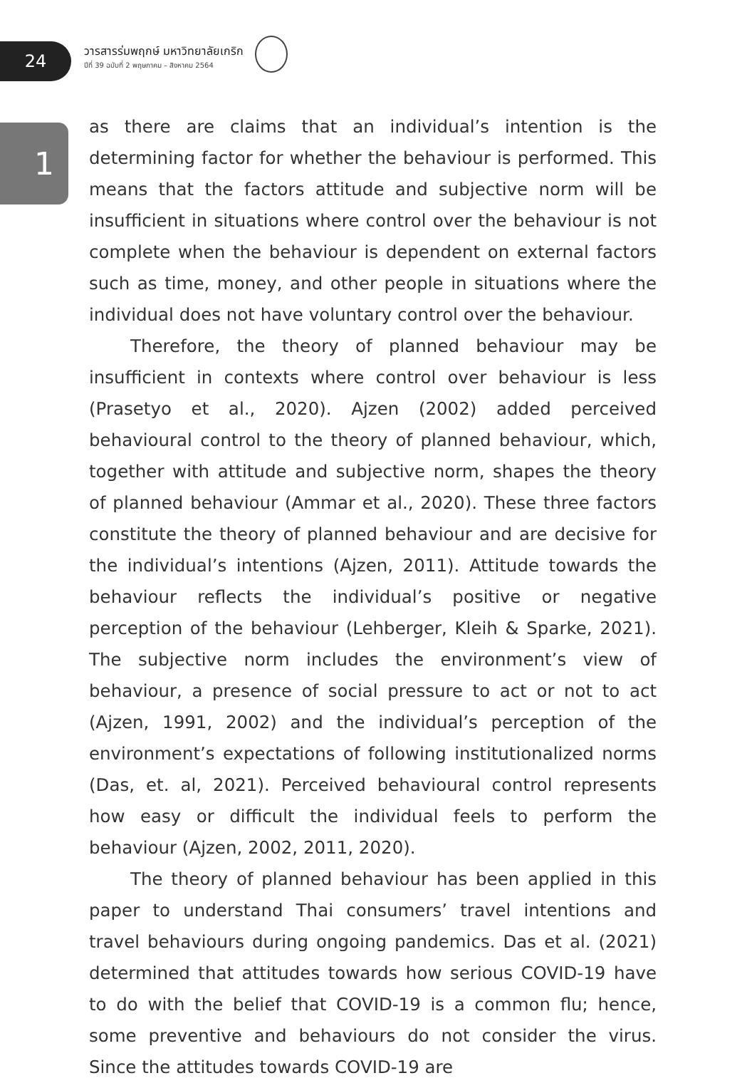24
1
วารสารร่มพฤกษ์ มหาวิทยาลัยเกริก
ปีที่ 39 ฉบับที่ 2 พฤษภาคม – สิงหาคม 2564
as there are claims that an individual’s intention is the determining factor for whether the behaviour is performed. This means that the factors attitude and subjective norm will be insufficient in situations where control over the behaviour is not complete when the behaviour is dependent on external factors such as time, money, and other people in situations where the individual does not have voluntary control over the behaviour.
Therefore, the theory of planned behaviour may be insufficient in contexts where control over behaviour is less (Prasetyo et al., 2020). Ajzen (2002) added perceived behavioural control to the theory of planned behaviour, which, together with attitude and subjective norm, shapes the theory of planned behaviour (Ammar et al., 2020). These three factors constitute the theory of planned behaviour and are decisive for the individual’s intentions (Ajzen, 2011). Attitude towards the behaviour reflects the individual’s positive or negative perception of the behaviour (Lehberger, Kleih & Sparke, 2021). The subjective norm includes the environment’s view of behaviour, a presence of social pressure to act or not to act (Ajzen, 1991, 2002) and the individual’s perception of the environment’s expectations of following institutionalized norms (Das, et. al, 2021). Perceived behavioural control represents how easy or difficult the individual feels to perform the behaviour (Ajzen, 2002, 2011, 2020).
The theory of planned behaviour has been applied in this paper to understand Thai consumers’ travel intentions and travel behaviours during ongoing pandemics. Das et al. (2021) determined that attitudes towards how serious COVID-19 have to do with the belief that COVID-19 is a common flu; hence, some preventive and behaviours do not consider the virus. Since the attitudes towards COVID-19 are